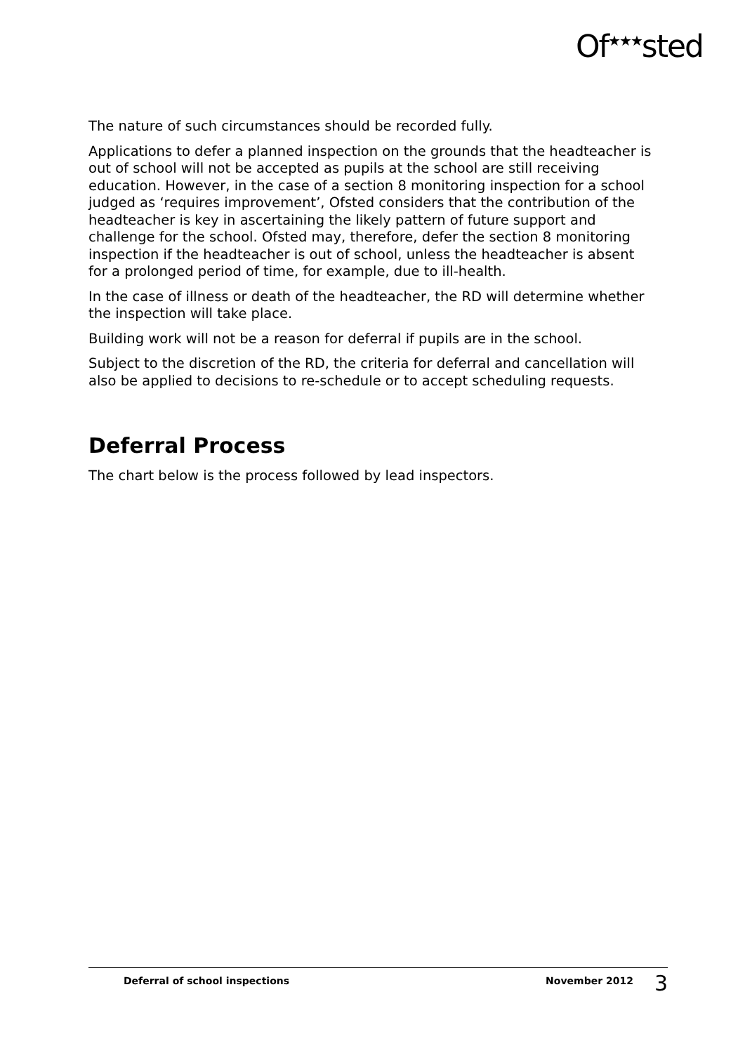Of<sup>★★★</sup>sted
The nature of such circumstances should be recorded fully.
Applications to defer a planned inspection on the grounds that the headteacher is out of school will not be accepted as pupils at the school are still receiving education. However, in the case of a section 8 monitoring inspection for a school judged as ‘requires improvement’, Ofsted considers that the contribution of the headteacher is key in ascertaining the likely pattern of future support and challenge for the school. Ofsted may, therefore, defer the section 8 monitoring inspection if the headteacher is out of school, unless the headteacher is absent for a prolonged period of time, for example, due to ill-health.
In the case of illness or death of the headteacher, the RD will determine whether the inspection will take place.
Building work will not be a reason for deferral if pupils are in the school.
Subject to the discretion of the RD, the criteria for deferral and cancellation will also be applied to decisions to re-schedule or to accept scheduling requests.
Deferral Process
The chart below is the process followed by lead inspectors.
Deferral of school inspections November 2012 3